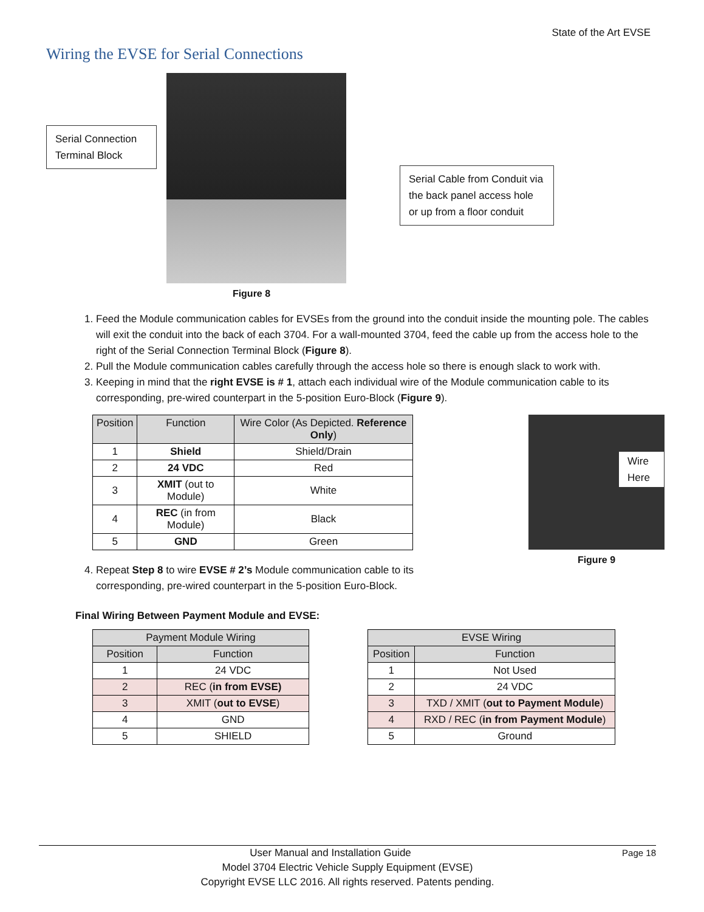State of the Art EVSE
Wiring the EVSE for Serial Connections
Serial Connection Terminal Block
Figure 8
Serial Cable from Conduit via the back panel access hole or up from a floor conduit
1. Feed the Module communication cables for EVSEs from the ground into the conduit inside the mounting pole. The cables will exit the conduit into the back of each 3704. For a wall-mounted 3704, feed the cable up from the access hole to the right of the Serial Connection Terminal Block (Figure 8).
2. Pull the Module communication cables carefully through the access hole so there is enough slack to work with.
3. Keeping in mind that the right EVSE is # 1, attach each individual wire of the Module communication cable to its corresponding, pre-wired counterpart in the 5-position Euro-Block (Figure 9).
| Position | Function | Wire Color (As Depicted. Reference Only ) |
| --- | --- | --- |
| 1 | Shield | Shield/Drain |
| 2 | 24 VDC | Red |
| 3 | XMIT (out to Module) | White |
| 4 | REC (in from Module) | Black |
| 5 | GND | Green |
4. Repeat Step 8 to wire EVSE # 2’s Module communication cable to its corresponding, pre-wired counterpart in the 5-position Euro-Block.
Wire Here
Figure 9
Final Wiring Between Payment Module and EVSE:
| Payment Module Wiring | |
| --- | --- |
| Position | Function |
| 1 | 24 VDC |
| 2 | REC ( in from EVSE) |
| 3 | XMIT ( out to EVSE ) |
| 4 | GND |
| 5 | SHIELD |
| EVSE Wiring | |
| --- | --- |
| Position | Function |
| 1 | Not Used |
| 2 | 24 VDC |
| 3 | TXD / XMIT ( out to Payment Module ) |
| 4 | RXD / REC ( in from Payment Module ) |
| 5 | Ground |
User Manual and Installation Guide Page 18
Model 3704 Electric Vehicle Supply Equipment (EVSE)
Copyright EVSE LLC 2016. All rights reserved. Patents pending.